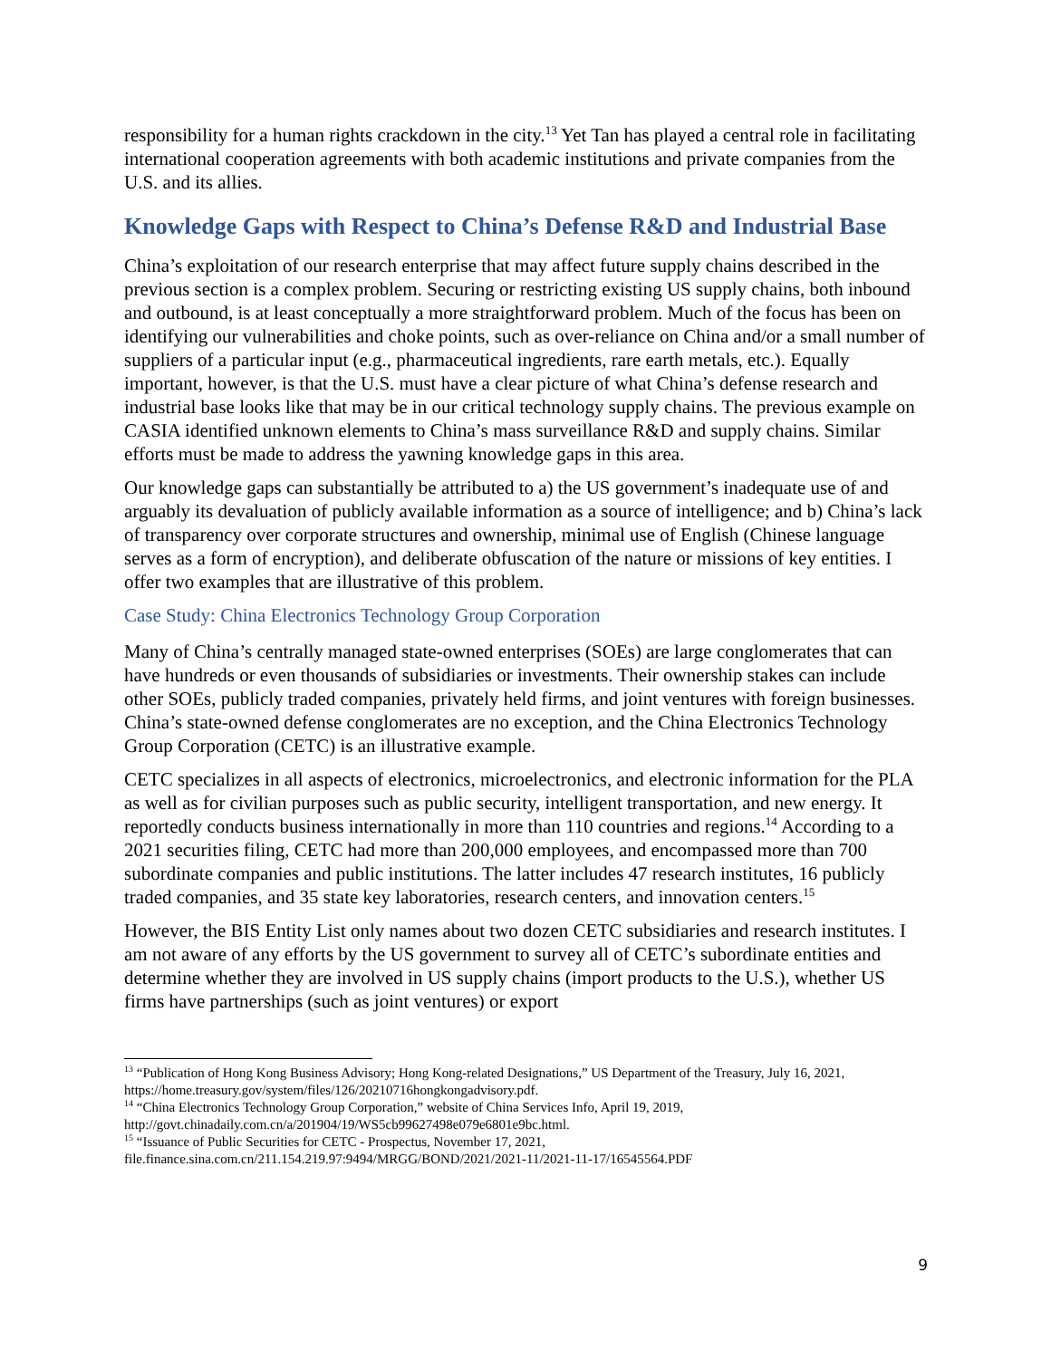responsibility for a human rights crackdown in the city.<sup>13</sup> Yet Tan has played a central role in facilitating international cooperation agreements with both academic institutions and private companies from the U.S. and its allies.
Knowledge Gaps with Respect to China’s Defense R&D and Industrial Base
China’s exploitation of our research enterprise that may affect future supply chains described in the previous section is a complex problem. Securing or restricting existing US supply chains, both inbound and outbound, is at least conceptually a more straightforward problem. Much of the focus has been on identifying our vulnerabilities and choke points, such as over-reliance on China and/or a small number of suppliers of a particular input (e.g., pharmaceutical ingredients, rare earth metals, etc.). Equally important, however, is that the U.S. must have a clear picture of what China’s defense research and industrial base looks like that may be in our critical technology supply chains. The previous example on CASIA identified unknown elements to China’s mass surveillance R&D and supply chains. Similar efforts must be made to address the yawning knowledge gaps in this area.
Our knowledge gaps can substantially be attributed to a) the US government’s inadequate use of and arguably its devaluation of publicly available information as a source of intelligence; and b) China’s lack of transparency over corporate structures and ownership, minimal use of English (Chinese language serves as a form of encryption), and deliberate obfuscation of the nature or missions of key entities. I offer two examples that are illustrative of this problem.
Case Study: China Electronics Technology Group Corporation
Many of China’s centrally managed state-owned enterprises (SOEs) are large conglomerates that can have hundreds or even thousands of subsidiaries or investments. Their ownership stakes can include other SOEs, publicly traded companies, privately held firms, and joint ventures with foreign businesses. China’s state-owned defense conglomerates are no exception, and the China Electronics Technology Group Corporation (CETC) is an illustrative example.
CETC specializes in all aspects of electronics, microelectronics, and electronic information for the PLA as well as for civilian purposes such as public security, intelligent transportation, and new energy. It reportedly conducts business internationally in more than 110 countries and regions.<sup>14</sup> According to a 2021 securities filing, CETC had more than 200,000 employees, and encompassed more than 700 subordinate companies and public institutions. The latter includes 47 research institutes, 16 publicly traded companies, and 35 state key laboratories, research centers, and innovation centers.<sup>15</sup>
However, the BIS Entity List only names about two dozen CETC subsidiaries and research institutes. I am not aware of any efforts by the US government to survey all of CETC’s subordinate entities and determine whether they are involved in US supply chains (import products to the U.S.), whether US firms have partnerships (such as joint ventures) or export
<sup>13</sup> “Publication of Hong Kong Business Advisory; Hong Kong-related Designations,” US Department of the Treasury, July 16, 2021, https://home.treasury.gov/system/files/126/20210716hongkongadvisory.pdf.
<sup>14</sup> “China Electronics Technology Group Corporation,” website of China Services Info, April 19, 2019, http://govt.chinadaily.com.cn/a/201904/19/WS5cb99627498e079e6801e9bc.html.
<sup>15</sup> “Issuance of Public Securities for CETC - Prospectus, November 17, 2021, file.finance.sina.com.cn/211.154.219.97:9494/MRGG/BOND/2021/2021-11/2021-11-17/16545564.PDF
9